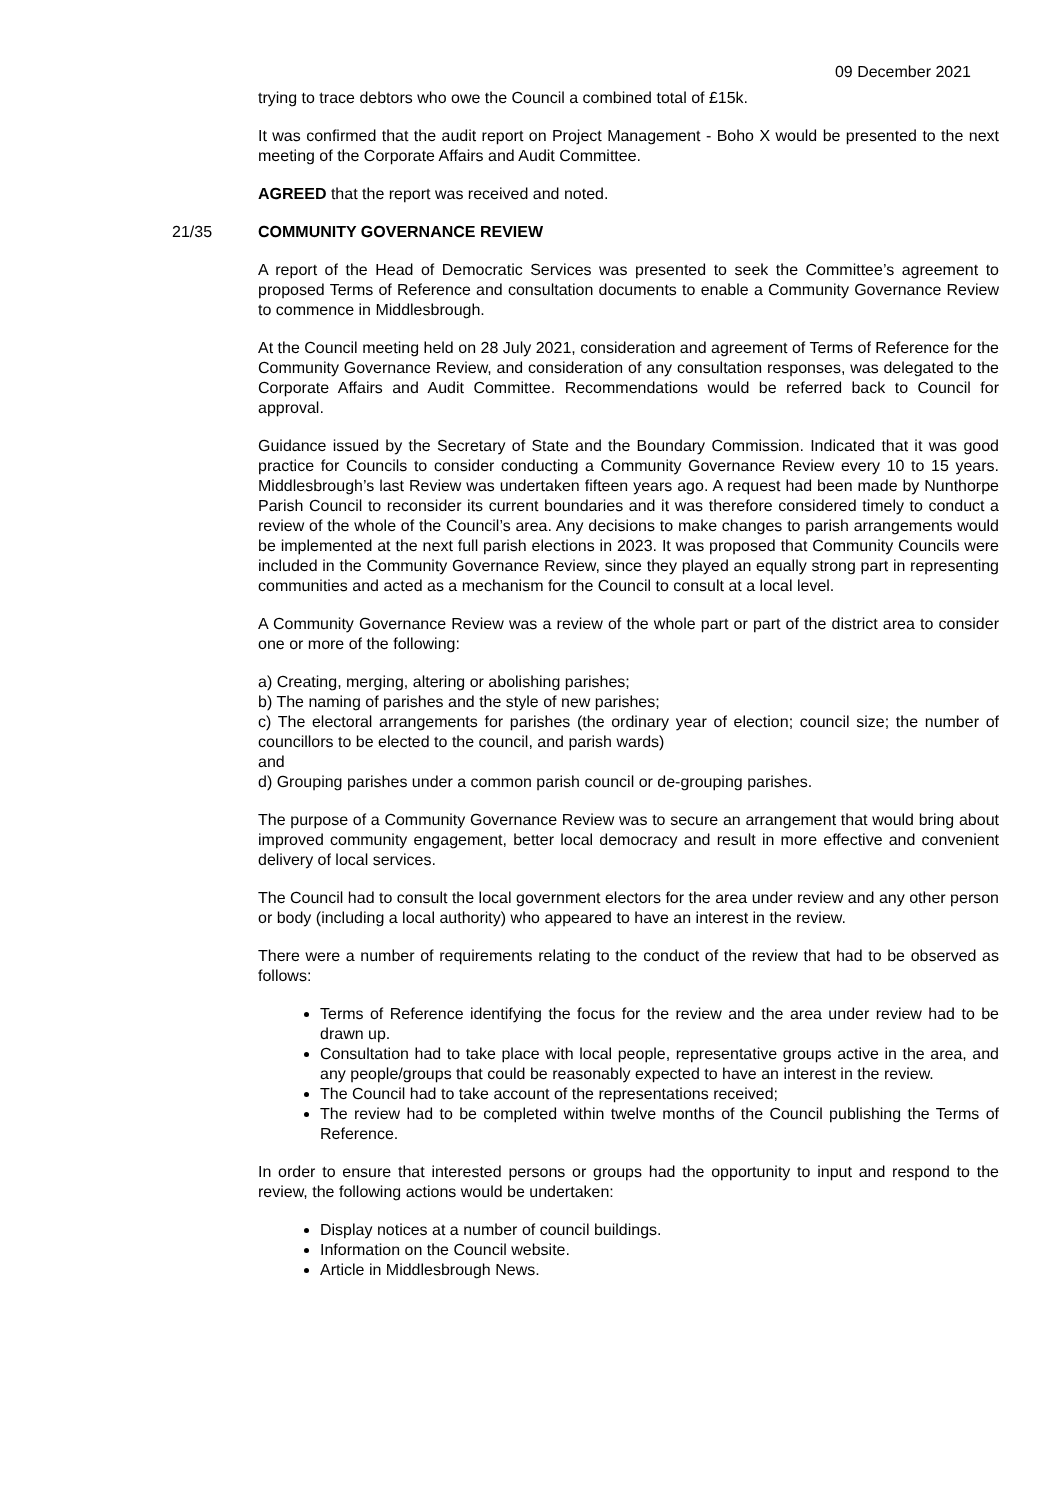09 December 2021
trying to trace debtors who owe the Council a combined total of £15k.
It was confirmed that the audit report on Project Management - Boho X would be presented to the next meeting of the Corporate Affairs and Audit Committee.
AGREED that the report was received and noted.
21/35 COMMUNITY GOVERNANCE REVIEW
A report of the Head of Democratic Services was presented to seek the Committee’s agreement to proposed Terms of Reference and consultation documents to enable a Community Governance Review to commence in Middlesbrough.
At the Council meeting held on 28 July 2021, consideration and agreement of Terms of Reference for the Community Governance Review, and consideration of any consultation responses, was delegated to the Corporate Affairs and Audit Committee. Recommendations would be referred back to Council for approval.
Guidance issued by the Secretary of State and the Boundary Commission. Indicated that it was good practice for Councils to consider conducting a Community Governance Review every 10 to 15 years. Middlesbrough’s last Review was undertaken fifteen years ago. A request had been made by Nunthorpe Parish Council to reconsider its current boundaries and it was therefore considered timely to conduct a review of the whole of the Council’s area. Any decisions to make changes to parish arrangements would be implemented at the next full parish elections in 2023. It was proposed that Community Councils were included in the Community Governance Review, since they played an equally strong part in representing communities and acted as a mechanism for the Council to consult at a local level.
A Community Governance Review was a review of the whole part or part of the district area to consider one or more of the following:
a) Creating, merging, altering or abolishing parishes;
b) The naming of parishes and the style of new parishes;
c) The electoral arrangements for parishes (the ordinary year of election; council size; the number of councillors to be elected to the council, and parish wards)
and
d) Grouping parishes under a common parish council or de-grouping parishes.
The purpose of a Community Governance Review was to secure an arrangement that would bring about improved community engagement, better local democracy and result in more effective and convenient delivery of local services.
The Council had to consult the local government electors for the area under review and any other person or body (including a local authority) who appeared to have an interest in the review.
There were a number of requirements relating to the conduct of the review that had to be observed as follows:
Terms of Reference identifying the focus for the review and the area under review had to be drawn up.
Consultation had to take place with local people, representative groups active in the area, and any people/groups that could be reasonably expected to have an interest in the review.
The Council had to take account of the representations received;
The review had to be completed within twelve months of the Council publishing the Terms of Reference.
In order to ensure that interested persons or groups had the opportunity to input and respond to the review, the following actions would be undertaken:
Display notices at a number of council buildings.
Information on the Council website.
Article in Middlesbrough News.